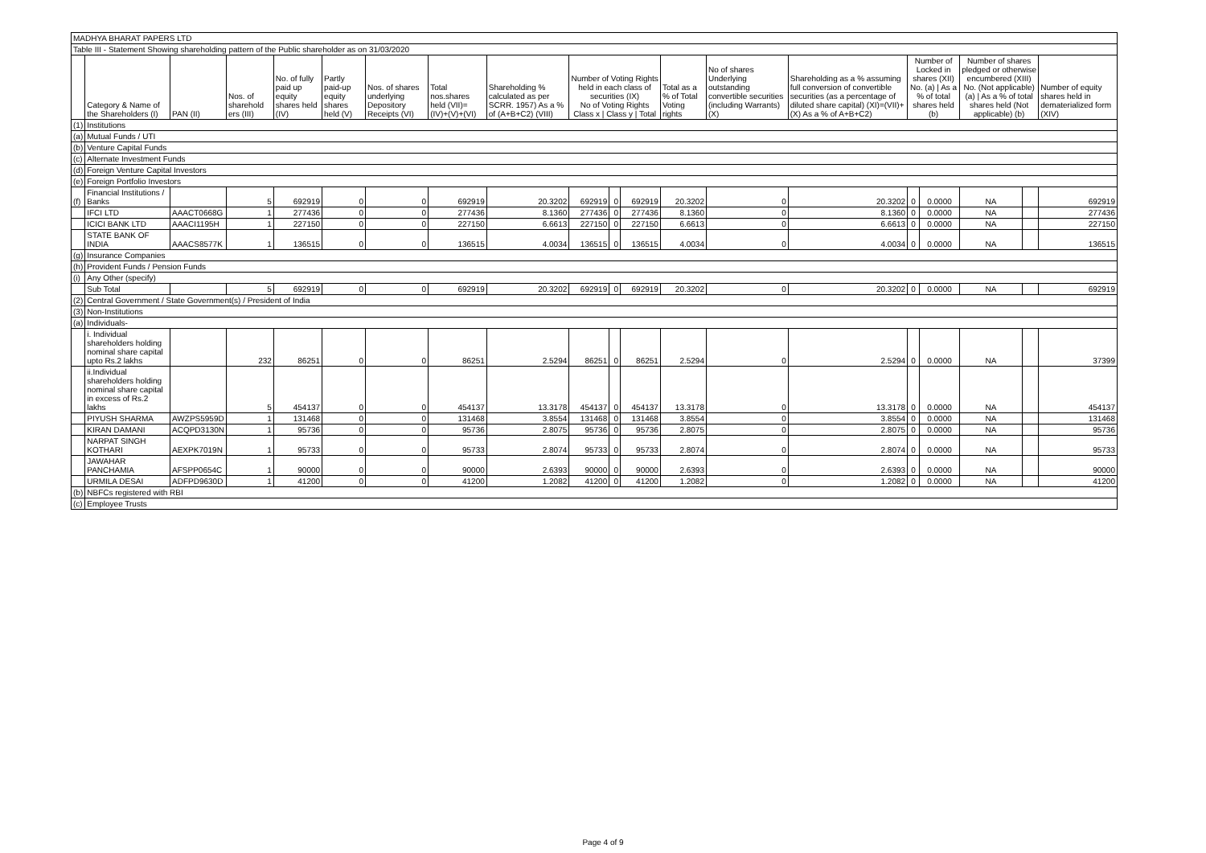| MADHYA BHARAT PAPERS LTD | | | | | | | | | | | | | | | | | | | |
| Table III - Statement Showing shareholding pattern of the Public shareholder as on 31/03/2020 | | | | | | | | | | | | | | | | | | | |
| | Category & Name of the Shareholders (I) | PAN (II) | Nos. of sharehold ers (III) | No. of fully paid up equity shares held (IV) | Partly paid-up equity shares held (V) | Nos. of shares underlying Depository Receipts (VI) | Total nos.shares held (VII)=(IV)+(V)+(VI) | Shareholding % calculated as per SCRR. 1957) As a % of (A+B+C2) (VIII) | Number of Voting Rights held in each class of securities (IX) No of Voting Rights Class x / Class y / Total | | | Total as a % of Total Voting rights | No of shares Underlying outstanding convertible securities (including Warrants) (X) | Shareholding as a % assuming full conversion of convertible securities (as a percentage of diluted share capital) (XI)=(VII)+(X) As a % of A+B+C2) | Number of Locked in shares (XII) No. (a) / As a % of total shares held (b) | | Number of shares pledged or otherwise encumbered (XIII) No. (Not applicable) (a) / As a % of total shares held (Not applicable) (b) | | Number of equity shares held in dematerialized form (XIV) |
| (1) | Institutions | | | | | | | | | | | | | | | | | | |
| (a) | Mutual Funds / UTI | | | | | | | | | | | | | | | | | | |
| (b) | Venture Capital Funds | | | | | | | | | | | | | | | | | | |
| (c) | Alternate Investment Funds | | | | | | | | | | | | | | | | | | |
| (d) | Foreign Venture Capital Investors | | | | | | | | | | | | | | | | | | |
| (e) | Foreign Portfolio Investors | | | | | | | | | | | | | | | | | | |
| (f) | Financial Institutions / Banks | | 5 | 692919 | 0 | 0 | 692919 | 20.3202 | 692919 | 0 | 692919 | 20.3202 | 0 | 20.3202 | 0 | 0.0000 | NA | | 692919 |
| | IFCI LTD | AAACT0668G | 1 | 277436 | 0 | 0 | 277436 | 8.1360 | 277436 | 0 | 277436 | 8.1360 | 0 | 8.1360 | 0 | 0.0000 | NA | | 277436 |
| | ICICI BANK LTD | AAACI1195H | 1 | 227150 | 0 | 0 | 227150 | 6.6613 | 227150 | 0 | 227150 | 6.6613 | 0 | 6.6613 | 0 | 0.0000 | NA | | 227150 |
| | STATE BANK OF INDIA | AAACS8577K | 1 | 136515 | 0 | 0 | 136515 | 4.0034 | 136515 | 0 | 136515 | 4.0034 | 0 | 4.0034 | 0 | 0.0000 | NA | | 136515 |
| (g) | Insurance Companies | | | | | | | | | | | | | | | | | | |
| (h) | Provident Funds / Pension Funds | | | | | | | | | | | | | | | | | | |
| (i) | Any Other (specify) | | | | | | | | | | | | | | | | | | |
| | Sub Total | | 5 | 692919 | 0 | 0 | 692919 | 20.3202 | 692919 | 0 | 692919 | 20.3202 | 0 | 20.3202 | 0 | 0.0000 | NA | | 692919 |
| (2) | Central Government / State Government(s) / President of India | | | | | | | | | | | | | | | | | | |
| (3) | Non-Institutions | | | | | | | | | | | | | | | | | | |
| (a) | Individuals- | | | | | | | | | | | | | | | | | | |
| | i. Individual shareholders holding nominal share capital upto Rs.2 lakhs | | 232 | 86251 | 0 | 0 | 86251 | 2.5294 | 86251 | 0 | 86251 | 2.5294 | 0 | 2.5294 | 0 | 0.0000 | NA | | 37399 |
| | ii.Individual shareholders holding nominal share capital in excess of Rs.2 lakhs | | 5 | 454137 | 0 | 0 | 454137 | 13.3178 | 454137 | 0 | 454137 | 13.3178 | 0 | 13.3178 | 0 | 0.0000 | NA | | 454137 |
| | PIYUSH SHARMA | AWZPS5959D | 1 | 131468 | 0 | 0 | 131468 | 3.8554 | 131468 | 0 | 131468 | 3.8554 | 0 | 3.8554 | 0 | 0.0000 | NA | | 131468 |
| | KIRAN DAMANI | ACQPD3130N | 1 | 95736 | 0 | 0 | 95736 | 2.8075 | 95736 | 0 | 95736 | 2.8075 | 0 | 2.8075 | 0 | 0.0000 | NA | | 95736 |
| | NARPAT SINGH KOTHARI | AEXPK7019N | 1 | 95733 | 0 | 0 | 95733 | 2.8074 | 95733 | 0 | 95733 | 2.8074 | 0 | 2.8074 | 0 | 0.0000 | NA | | 95733 |
| | JAWAHAR PANCHAMIA | AFSPP0654C | 1 | 90000 | 0 | 0 | 90000 | 2.6393 | 90000 | 0 | 90000 | 2.6393 | 0 | 2.6393 | 0 | 0.0000 | NA | | 90000 |
| | URMILA DESAI | ADFPD9630D | 1 | 41200 | 0 | 0 | 41200 | 1.2082 | 41200 | 0 | 41200 | 1.2082 | 0 | 1.2082 | 0 | 0.0000 | NA | | 41200 |
| (b) | NBFCs registered with RBI | | | | | | | | | | | | | | | | | | |
| (c) | Employee Trusts | | | | | | | | | | | | | | | | | | |
Page 4 of 9